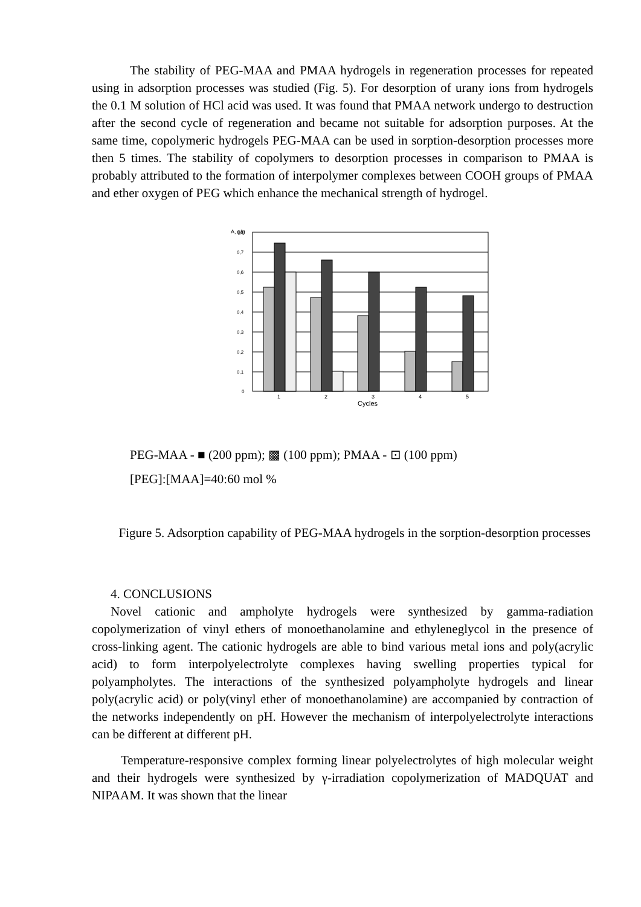The stability of PEG-MAA and PMAA hydrogels in regeneration processes for repeated using in adsorption processes was studied (Fig. 5). For desorption of urany ions from hydrogels the 0.1 M solution of HCl acid was used. It was found that PMAA network undergo to destruction after the second cycle of regeneration and became not suitable for adsorption purposes. At the same time, copolymeric hydrogels PEG-MAA can be used in sorption-desorption processes more then 5 times. The stability of copolymers to desorption processes in comparison to PMAA is probably attributed to the formation of interpolymer complexes between COOH groups of PMAA and ether oxygen of PEG which enhance the mechanical strength of hydrogel.
A, g/g
0,8
0,7
0,6
0,5
0,4
0,3
0,2
0,1
0
1
2
3
4
5
Cycles
PEG-MAA - ■ (200 ppm); ▩ (100 ppm); PMAA - ⊡ (100 ppm)
[PEG]:[MAA]=40:60 mol %
Figure 5. Adsorption capability of PEG-MAA hydrogels in the sorption-desorption processes
4. CONCLUSIONS
Novel cationic and ampholyte hydrogels were synthesized by gamma-radiation copolymerization of vinyl ethers of monoethanolamine and ethyleneglycol in the presence of cross-linking agent. The cationic hydrogels are able to bind various metal ions and poly(acrylic acid) to form interpolyelectrolyte complexes having swelling properties typical for polyampholytes. The interactions of the synthesized polyampholyte hydrogels and linear poly(acrylic acid) or poly(vinyl ether of monoethanolamine) are accompanied by contraction of the networks independently on pH. However the mechanism of interpolyelectrolyte interactions can be different at different pH.
Temperature-responsive complex forming linear polyelectrolytes of high molecular weight and their hydrogels were synthesized by γ-irradiation copolymerization of MADQUAT and NIPAAM. It was shown that the linear